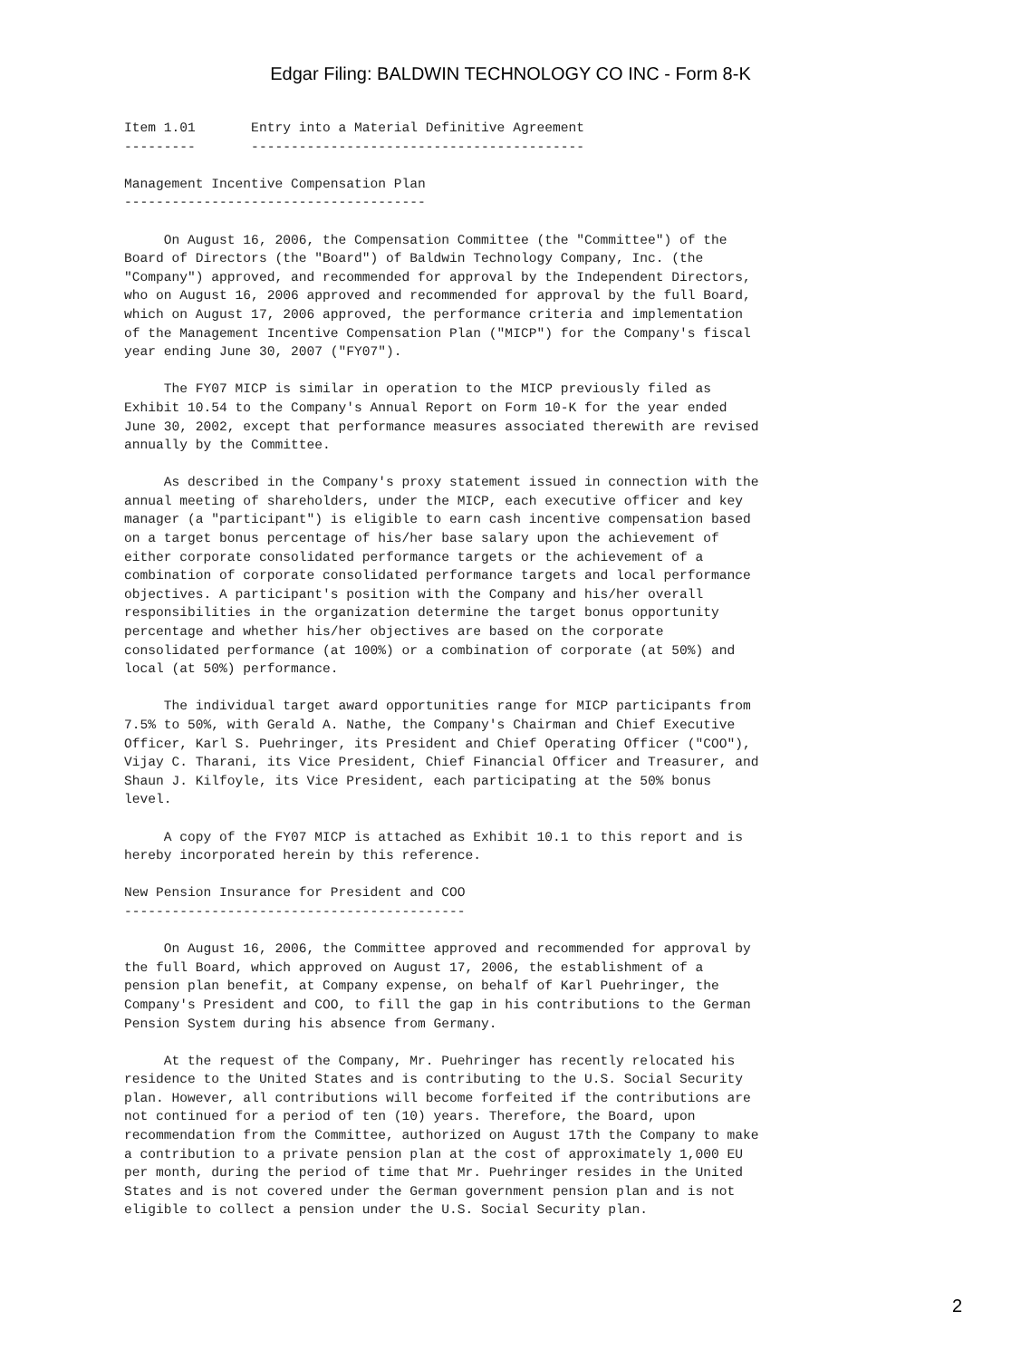Edgar Filing: BALDWIN TECHNOLOGY CO INC - Form 8-K
Item 1.01       Entry into a Material Definitive Agreement
---------       ------------------------------------------

Management Incentive Compensation Plan
--------------------------------------

     On August 16, 2006, the Compensation Committee (the "Committee") of the
Board of Directors (the "Board") of Baldwin Technology Company, Inc. (the
"Company") approved, and recommended for approval by the Independent Directors,
who on August 16, 2006 approved and recommended for approval by the full Board,
which on August 17, 2006 approved, the performance criteria and implementation
of the Management Incentive Compensation Plan ("MICP") for the Company's fiscal
year ending June 30, 2007 ("FY07").

     The FY07 MICP is similar in operation to the MICP previously filed as
Exhibit 10.54 to the Company's Annual Report on Form 10-K for the year ended
June 30, 2002, except that performance measures associated therewith are revised
annually by the Committee.

     As described in the Company's proxy statement issued in connection with the
annual meeting of shareholders, under the MICP, each executive officer and key
manager (a "participant") is eligible to earn cash incentive compensation based
on a target bonus percentage of his/her base salary upon the achievement of
either corporate consolidated performance targets or the achievement of a
combination of corporate consolidated performance targets and local performance
objectives. A participant's position with the Company and his/her overall
responsibilities in the organization determine the target bonus opportunity
percentage and whether his/her objectives are based on the corporate
consolidated performance (at 100%) or a combination of corporate (at 50%) and
local (at 50%) performance.

     The individual target award opportunities range for MICP participants from
7.5% to 50%, with Gerald A. Nathe, the Company's Chairman and Chief Executive
Officer, Karl S. Puehringer, its President and Chief Operating Officer ("COO"),
Vijay C. Tharani, its Vice President, Chief Financial Officer and Treasurer, and
Shaun J. Kilfoyle, its Vice President, each participating at the 50% bonus
level.

     A copy of the FY07 MICP is attached as Exhibit 10.1 to this report and is
hereby incorporated herein by this reference.

New Pension Insurance for President and COO
-------------------------------------------

     On August 16, 2006, the Committee approved and recommended for approval by
the full Board, which approved on August 17, 2006, the establishment of a
pension plan benefit, at Company expense, on behalf of Karl Puehringer, the
Company's President and COO, to fill the gap in his contributions to the German
Pension System during his absence from Germany.

     At the request of the Company, Mr. Puehringer has recently relocated his
residence to the United States and is contributing to the U.S. Social Security
plan. However, all contributions will become forfeited if the contributions are
not continued for a period of ten (10) years. Therefore, the Board, upon
recommendation from the Committee, authorized on August 17th the Company to make
a contribution to a private pension plan at the cost of approximately 1,000 EU
per month, during the period of time that Mr. Puehringer resides in the United
States and is not covered under the German government pension plan and is not
eligible to collect a pension under the U.S. Social Security plan.
2